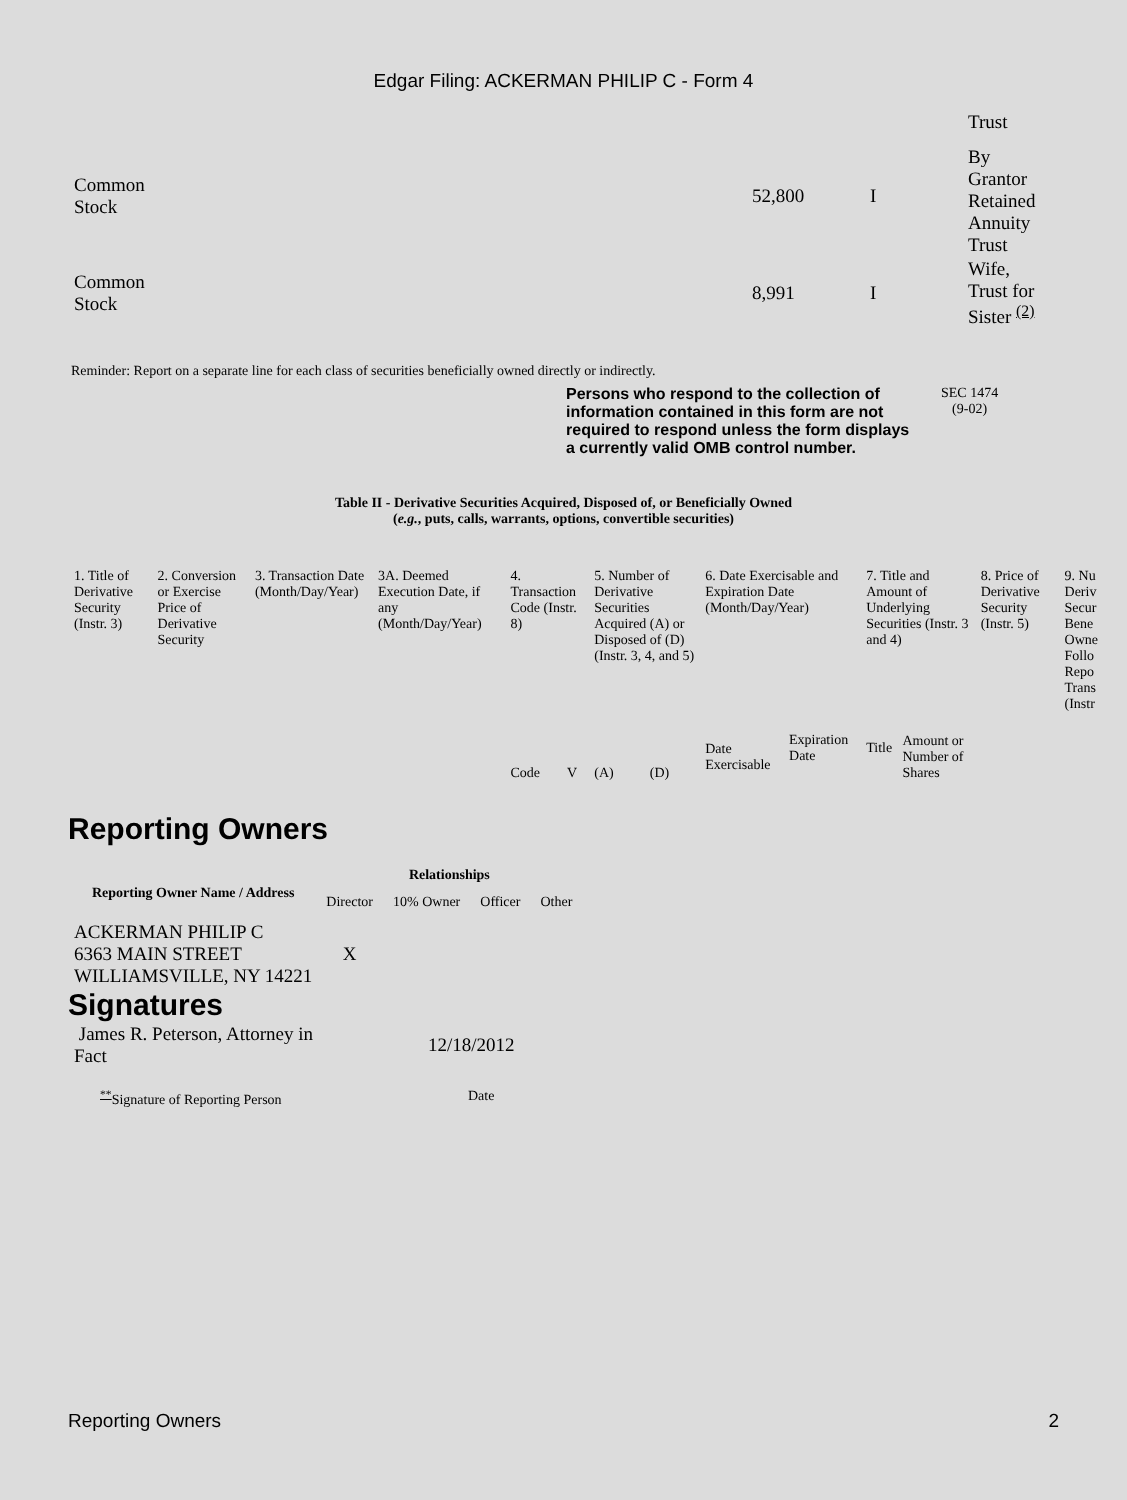Edgar Filing: ACKERMAN PHILIP C - Form 4
| | | | Trust |
| Common Stock | 52,800 | I | By Grantor Retained Annuity Trust |
| Common Stock | 8,991 | I | Wife, Trust for Sister <sup>(2)</sup> |
Reminder: Report on a separate line for each class of securities beneficially owned directly or indirectly.
Persons who respond to the collection of information contained in this form are not required to respond unless the form displays a currently valid OMB control number.
SEC 1474
(9-02)
Table II - Derivative Securities Acquired, Disposed of, or Beneficially Owned
(e.g., puts, calls, warrants, options, convertible securities)
| 1. Title of Derivative Security (Instr. 3) | 2. Conversion or Exercise Price of Derivative Security | 3. Transaction Date (Month/Day/Year) | 3A. Deemed Execution Date, if any (Month/Day/Year) | 4. Transaction Code (Instr. 8) | | 5. Number of Derivative Securities Acquired (A) or Disposed of (D) (Instr. 3, 4, and 5) | | 6. Date Exercisable and Expiration Date (Month/Day/Year) | | 7. Title and Amount of Underlying Securities (Instr. 3 and 4) | | 8. Price of Derivative Security (Instr. 5) | 9. Nu Deriv Secur Bene Owne Follo Repo Trans (Instr |
| | | | | Code | V | (A) | (D) | Date Exercisable | Expiration Date | Title | Amount or Number of Shares | | |
Reporting Owners
| Reporting Owner Name / Address | Relationships | | | |
| --- | --- | --- | --- | --- |
| | Director | 10% Owner | Officer | Other |
| ACKERMAN PHILIP C 6363 MAIN STREET WILLIAMSVILLE, NY 14221 | X | | | |
Signatures
| James R. Peterson, Attorney in Fact | 12/18/2012 |
| <sup>**</sup> Signature of Reporting Person | Date |
Reporting Owners 2